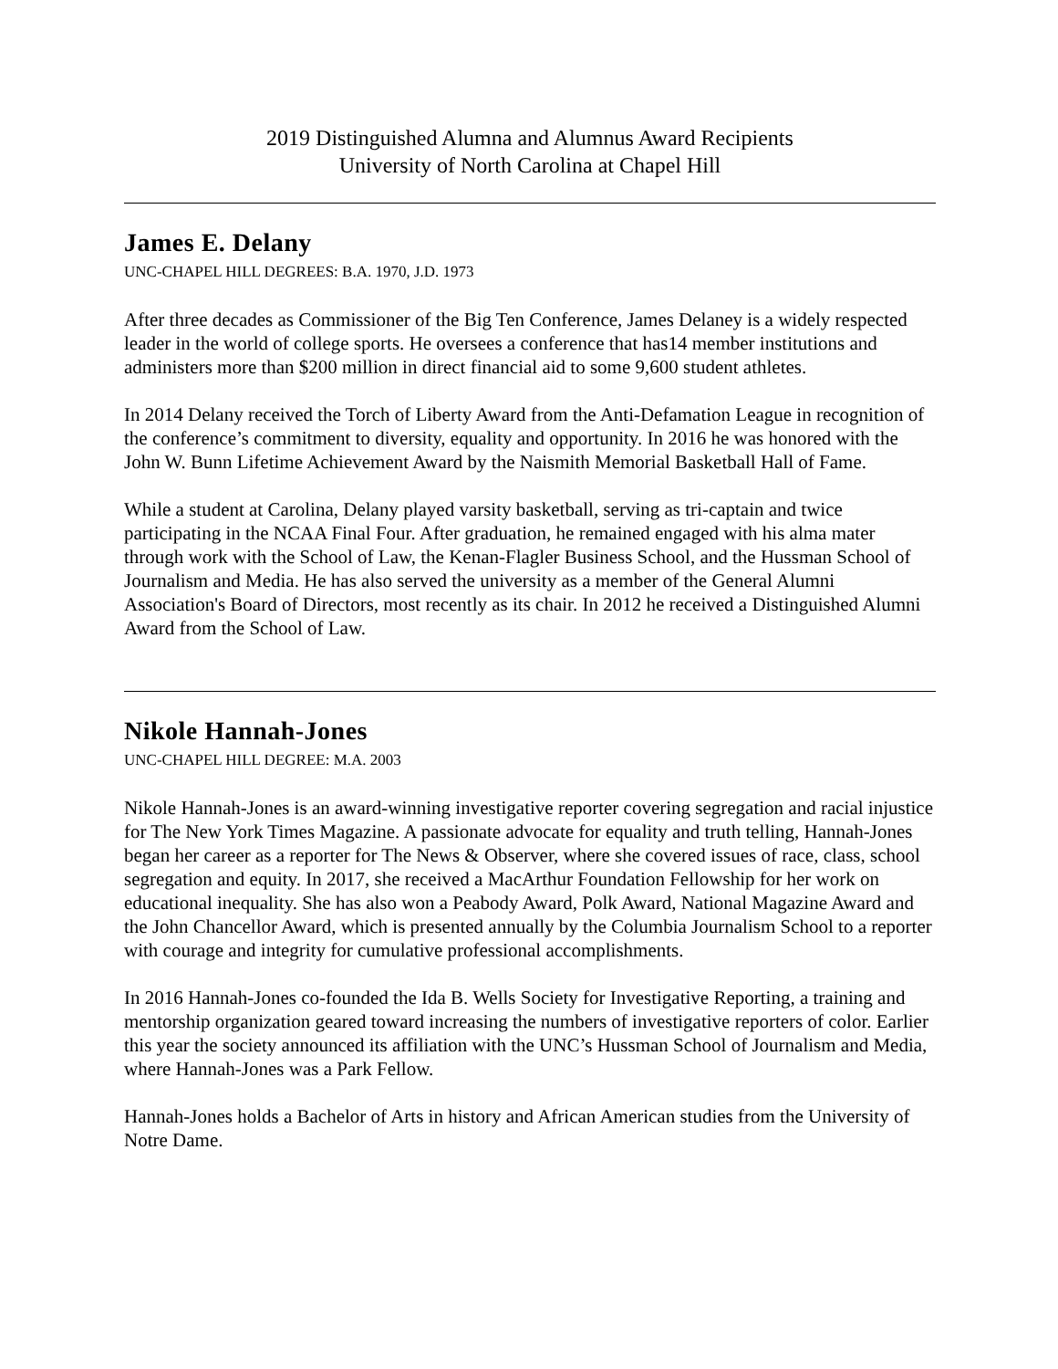2019 Distinguished Alumna and Alumnus Award Recipients
University of North Carolina at Chapel Hill
James E. Delany
UNC-CHAPEL HILL DEGREES: B.A. 1970, J.D. 1973
After three decades as Commissioner of the Big Ten Conference, James Delaney is a widely respected leader in the world of college sports. He oversees a conference that has14 member institutions and administers more than $200 million in direct financial aid to some 9,600 student athletes.
In 2014 Delany received the Torch of Liberty Award from the Anti-Defamation League in recognition of the conference’s commitment to diversity, equality and opportunity. In 2016 he was honored with the John W. Bunn Lifetime Achievement Award by the Naismith Memorial Basketball Hall of Fame.
While a student at Carolina, Delany played varsity basketball, serving as tri-captain and twice participating in the NCAA Final Four. After graduation, he remained engaged with his alma mater through work with the School of Law, the Kenan-Flagler Business School, and the Hussman School of Journalism and Media. He has also served the university as a member of the General Alumni Association's Board of Directors, most recently as its chair. In 2012 he received a Distinguished Alumni Award from the School of Law.
Nikole Hannah-Jones
UNC-CHAPEL HILL DEGREE: M.A. 2003
Nikole Hannah-Jones is an award-winning investigative reporter covering segregation and racial injustice for The New York Times Magazine. A passionate advocate for equality and truth telling, Hannah-Jones began her career as a reporter for The News & Observer, where she covered issues of race, class, school segregation and equity. In 2017, she received a MacArthur Foundation Fellowship for her work on educational inequality. She has also won a Peabody Award, Polk Award, National Magazine Award and the John Chancellor Award, which is presented annually by the Columbia Journalism School to a reporter with courage and integrity for cumulative professional accomplishments.
In 2016 Hannah-Jones co-founded the Ida B. Wells Society for Investigative Reporting, a training and mentorship organization geared toward increasing the numbers of investigative reporters of color. Earlier this year the society announced its affiliation with the UNC’s Hussman School of Journalism and Media, where Hannah-Jones was a Park Fellow.
Hannah-Jones holds a Bachelor of Arts in history and African American studies from the University of Notre Dame.